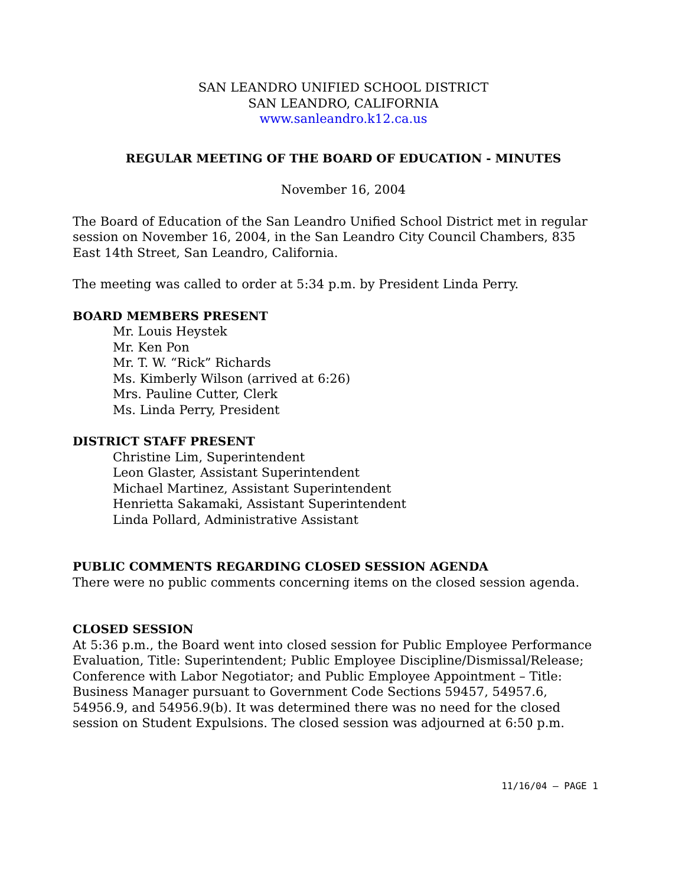SAN LEANDRO UNIFIED SCHOOL DISTRICT
SAN LEANDRO, CALIFORNIA
www.sanleandro.k12.ca.us
REGULAR MEETING OF THE BOARD OF EDUCATION - MINUTES
November 16, 2004
The Board of Education of the San Leandro Unified School District met in regular session on November 16, 2004, in the San Leandro City Council Chambers, 835 East 14th Street, San Leandro, California.
The meeting was called to order at 5:34 p.m. by President Linda Perry.
BOARD MEMBERS PRESENT
Mr. Louis Heystek
Mr. Ken Pon
Mr. T. W. “Rick” Richards
Ms. Kimberly Wilson (arrived at 6:26)
Mrs. Pauline Cutter, Clerk
Ms. Linda Perry, President
DISTRICT STAFF PRESENT
Christine Lim, Superintendent
Leon Glaster, Assistant Superintendent
Michael Martinez, Assistant Superintendent
Henrietta Sakamaki, Assistant Superintendent
Linda Pollard, Administrative Assistant
PUBLIC COMMENTS REGARDING CLOSED SESSION AGENDA
There were no public comments concerning items on the closed session agenda.
CLOSED SESSION
At 5:36 p.m., the Board went into closed session for Public Employee Performance Evaluation, Title: Superintendent; Public Employee Discipline/Dismissal/Release; Conference with Labor Negotiator; and Public Employee Appointment – Title: Business Manager pursuant to Government Code Sections 59457, 54957.6, 54956.9, and 54956.9(b). It was determined there was no need for the closed session on Student Expulsions. The closed session was adjourned at 6:50 p.m.
11/16/04 – PAGE 1